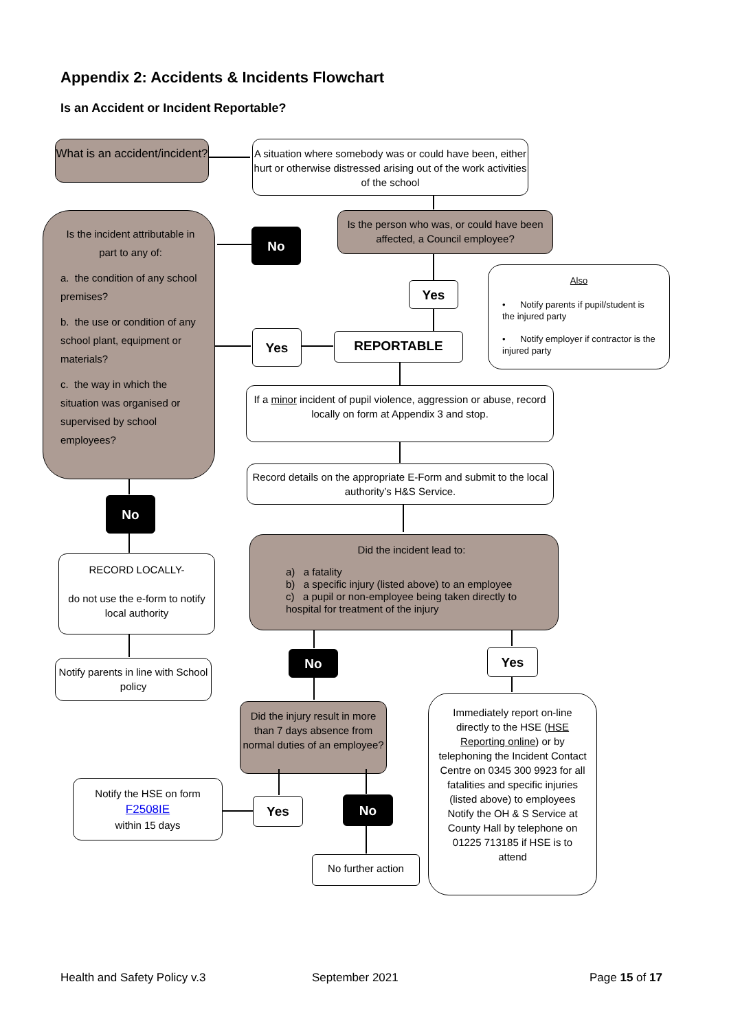Appendix 2: Accidents & Incidents Flowchart
Is an Accident or Incident Reportable?
What is an accident/incident?
A situation where somebody was or could have been, either hurt or otherwise distressed arising out of the work activities of the school
Is the person who was, or could have been affected, a Council employee?
Is the incident attributable in part to any of:
a. the condition of any school premises?
b. the use or condition of any school plant, equipment or materials?
c. the way in which the situation was organised or supervised by school employees?
No
Yes
Yes REPORTABLE
Also
• Notify parents if pupil/student is the injured party
• Notify employer if contractor is the injured party
If a minor incident of pupil violence, aggression or abuse, record locally on form at Appendix 3 and stop.
Record details on the appropriate E-Form and submit to the local authority’s H&S Service.
Did the incident lead to:
a) a fatality
b) a specific injury (listed above) to an employee
c) a pupil or non-employee being taken directly to hospital for treatment of the injury
No
RECORD LOCALLY-
do not use the e-form to notify local authority
Notify parents in line with School policy
No Yes
Did the injury result in more than 7 days absence from normal duties of an employee?
Immediately report on-line directly to the HSE (HSE Reporting online) or by telephoning the Incident Contact Centre on 0345 300 9923 for all fatalities and specific injuries (listed above) to employees Notify the OH & S Service at County Hall by telephone on 01225 713185 if HSE is to attend
Notify the HSE on form F2508IE
within 15 days
Yes No
No further action
Health and Safety Policy v.3 September 2021 Page 15 of 17